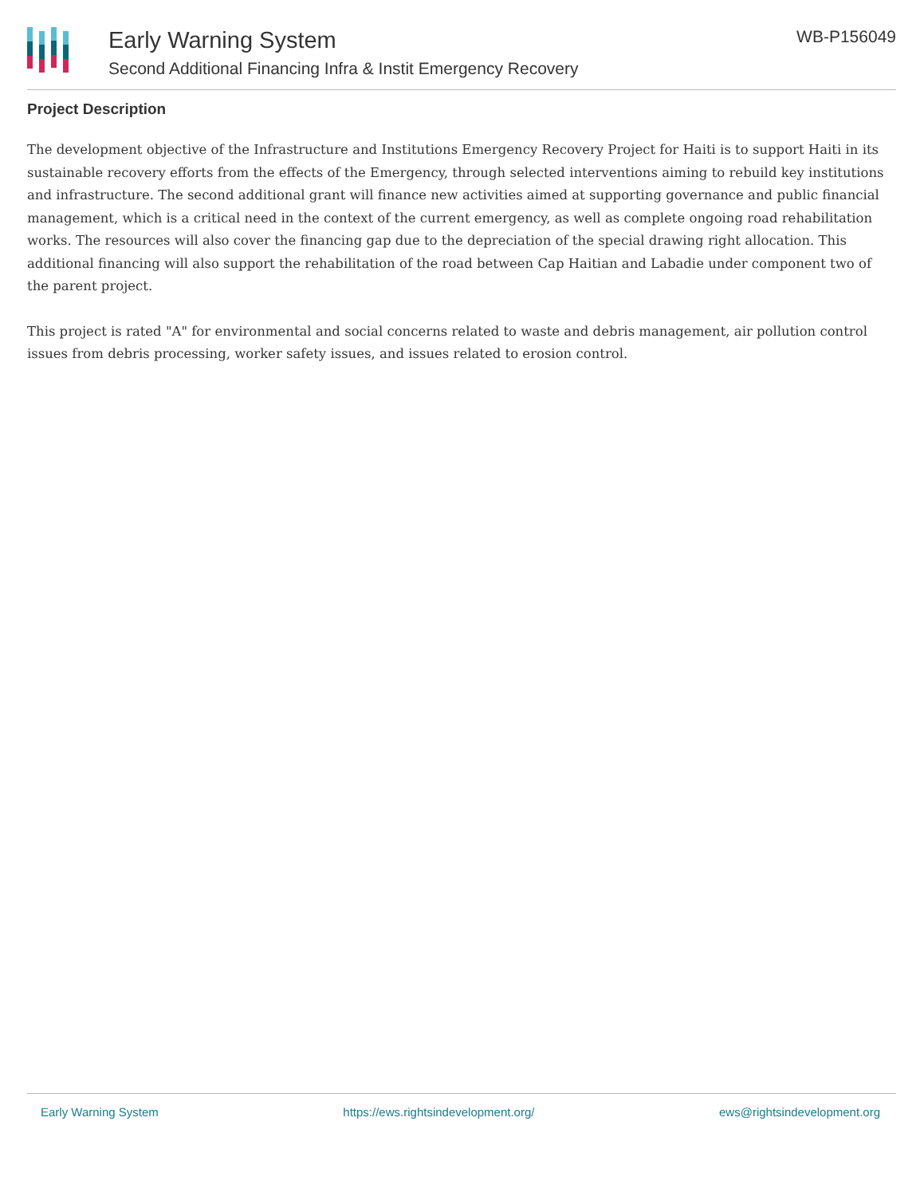Early Warning System
Second Additional Financing Infra & Instit Emergency Recovery
WB-P156049
Project Description
The development objective of the Infrastructure and Institutions Emergency Recovery Project for Haiti is to support Haiti in its sustainable recovery efforts from the effects of the Emergency, through selected interventions aiming to rebuild key institutions and infrastructure. The second additional grant will finance new activities aimed at supporting governance and public financial management, which is a critical need in the context of the current emergency, as well as complete ongoing road rehabilitation works. The resources will also cover the financing gap due to the depreciation of the special drawing right allocation. This additional financing will also support the rehabilitation of the road between Cap Haitian and Labadie under component two of the parent project.
This project is rated "A" for environmental and social concerns related to waste and debris management, air pollution control issues from debris processing, worker safety issues, and issues related to erosion control.
Early Warning System https://ews.rightsindevelopment.org/ ews@rightsindevelopment.org